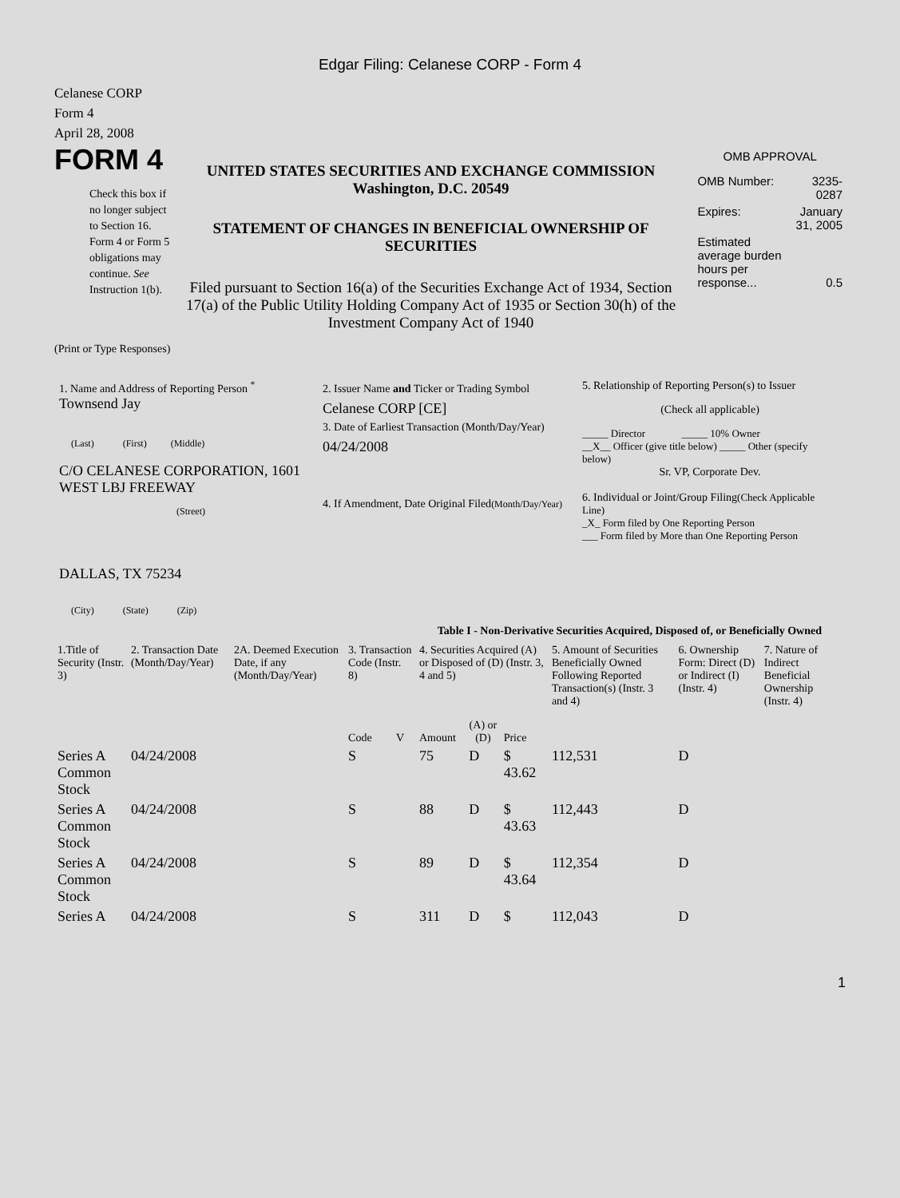Edgar Filing: Celanese CORP - Form 4
Celanese CORP
Form 4
April 28, 2008
FORM 4
Check this box if no longer subject to Section 16. Form 4 or Form 5 obligations may continue. See Instruction 1(b).
UNITED STATES SECURITIES AND EXCHANGE COMMISSION
Washington, D.C. 20549
STATEMENT OF CHANGES IN BENEFICIAL OWNERSHIP OF SECURITIES
Filed pursuant to Section 16(a) of the Securities Exchange Act of 1934, Section 17(a) of the Public Utility Holding Company Act of 1935 or Section 30(h) of the Investment Company Act of 1940
OMB APPROVAL
| OMB Number: | 3235-0287 |
| Expires: | January 31, 2005 |
| Estimated average burden hours per response... | 0.5 |
(Print or Type Responses)
1. Name and Address of Reporting Person <sup>*</sup>
Townsend Jay
(Last) (First) (Middle)
C/O CELANESE CORPORATION, 1601 WEST LBJ FREEWAY
(Street)
DALLAS, TX 75234
(City) (State) (Zip)
2. Issuer Name and Ticker or Trading Symbol
Celanese CORP [CE]
3. Date of Earliest Transaction (Month/Day/Year)
04/24/2008
4. If Amendment, Date Original Filed(Month/Day/Year)
5. Relationship of Reporting Person(s) to Issuer
(Check all applicable)
_____ Director _____ 10% Owner
__X__ Officer (give title below) _____ Other (specify below)
Sr. VP, Corporate Dev.
6. Individual or Joint/Group Filing(Check Applicable Line)
_X_ Form filed by One Reporting Person
___ Form filed by More than One Reporting Person
Table I - Non-Derivative Securities Acquired, Disposed of, or Beneficially Owned
| 1.Title of Security (Instr. 3) | 2. Transaction Date (Month/Day/Year) | 2A. Deemed Execution Date, if any (Month/Day/Year) | 3. Transaction Code (Instr. 8) | | 4. Securities Acquired (A) or Disposed of (D) (Instr. 3, 4 and 5) | | | 5. Amount of Securities Beneficially Owned Following Reported Transaction(s) (Instr. 3 and 4) | 6. Ownership Form: Direct (D) or Indirect (I) (Instr. 4) | 7. Nature of Indirect Beneficial Ownership (Instr. 4) |
| --- | --- | --- | --- | --- | --- | --- | --- | --- | --- | --- |
| | | | Code | V | Amount | (A) or (D) | Price | | | |
| Series A Common Stock | 04/24/2008 | | S | | 75 | D | $ 43.62 | 112,531 | D | |
| Series A Common Stock | 04/24/2008 | | S | | 88 | D | $ 43.63 | 112,443 | D | |
| Series A Common Stock | 04/24/2008 | | S | | 89 | D | $ 43.64 | 112,354 | D | |
| Series A | 04/24/2008 | | S | | 311 | D | $ | 112,043 | D | |
1